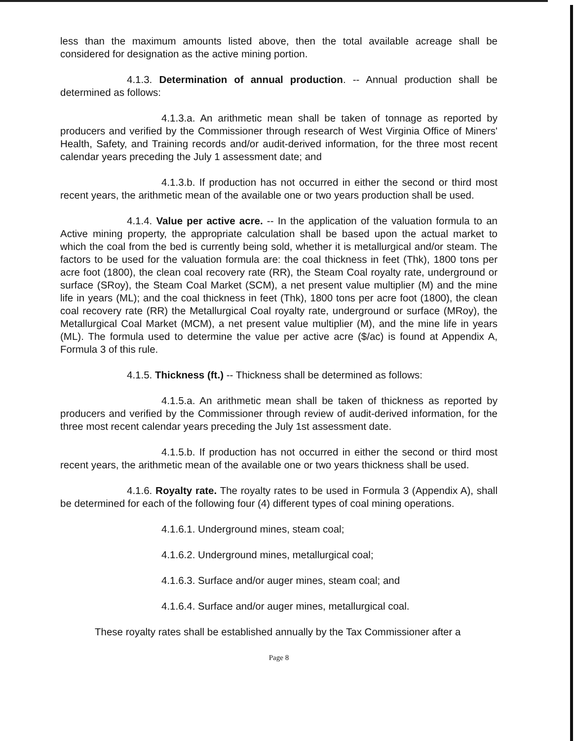less than the maximum amounts listed above, then the total available acreage shall be considered for designation as the active mining portion.
4.1.3. Determination of annual production. -- Annual production shall be determined as follows:
4.1.3.a. An arithmetic mean shall be taken of tonnage as reported by producers and verified by the Commissioner through research of West Virginia Office of Miners' Health, Safety, and Training records and/or audit-derived information, for the three most recent calendar years preceding the July 1 assessment date; and
4.1.3.b. If production has not occurred in either the second or third most recent years, the arithmetic mean of the available one or two years production shall be used.
4.1.4. Value per active acre. -- In the application of the valuation formula to an Active mining property, the appropriate calculation shall be based upon the actual market to which the coal from the bed is currently being sold, whether it is metallurgical and/or steam. The factors to be used for the valuation formula are: the coal thickness in feet (Thk), 1800 tons per acre foot (1800), the clean coal recovery rate (RR), the Steam Coal royalty rate, underground or surface (SRoy), the Steam Coal Market (SCM), a net present value multiplier (M) and the mine life in years (ML); and the coal thickness in feet (Thk), 1800 tons per acre foot (1800), the clean coal recovery rate (RR) the Metallurgical Coal royalty rate, underground or surface (MRoy), the Metallurgical Coal Market (MCM), a net present value multiplier (M), and the mine life in years (ML). The formula used to determine the value per active acre ($/ac) is found at Appendix A, Formula 3 of this rule.
4.1.5. Thickness (ft.) -- Thickness shall be determined as follows:
4.1.5.a. An arithmetic mean shall be taken of thickness as reported by producers and verified by the Commissioner through review of audit-derived information, for the three most recent calendar years preceding the July 1st assessment date.
4.1.5.b. If production has not occurred in either the second or third most recent years, the arithmetic mean of the available one or two years thickness shall be used.
4.1.6. Royalty rate. The royalty rates to be used in Formula 3 (Appendix A), shall be determined for each of the following four (4) different types of coal mining operations.
4.1.6.1. Underground mines, steam coal;
4.1.6.2. Underground mines, metallurgical coal;
4.1.6.3. Surface and/or auger mines, steam coal; and
4.1.6.4. Surface and/or auger mines, metallurgical coal.
These royalty rates shall be established annually by the Tax Commissioner after a
Page 8